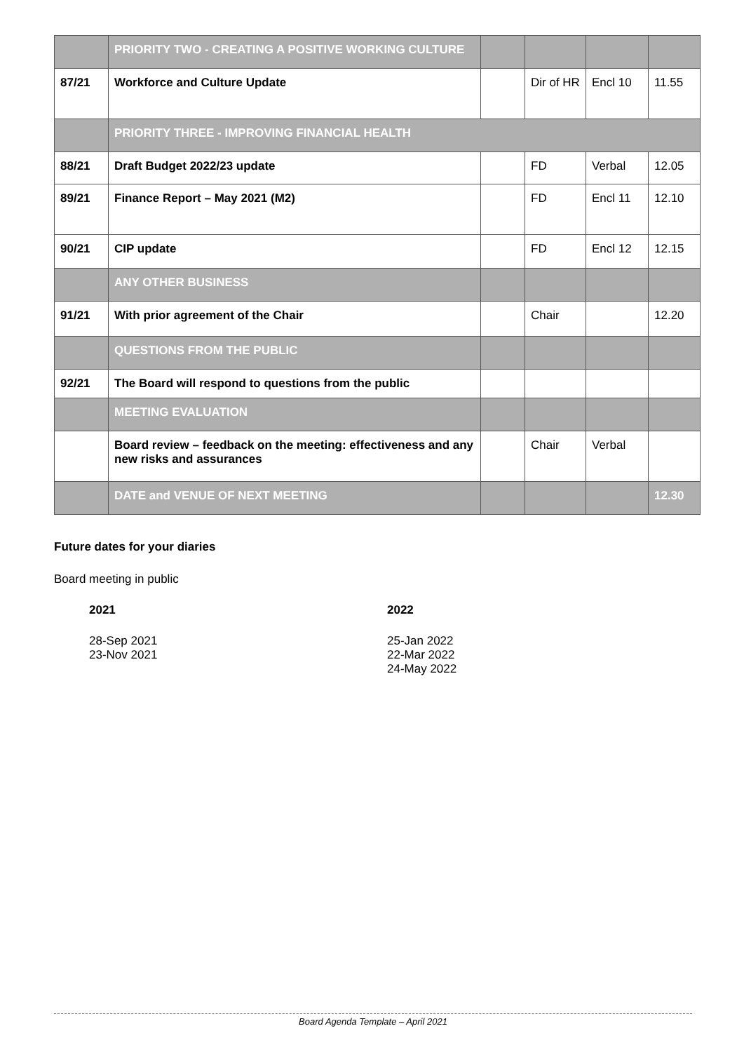| | PRIORITY TWO - CREATING A POSITIVE WORKING CULTURE | | | | |
| 87/21 | Workforce and Culture Update | | Dir of HR | Encl 10 | 11.55 |
| | PRIORITY THREE - IMPROVING FINANCIAL HEALTH | | | | |
| 88/21 | Draft Budget 2022/23 update | | FD | Verbal | 12.05 |
| 89/21 | Finance Report – May 2021 (M2) | | FD | Encl 11 | 12.10 |
| 90/21 | CIP update | | FD | Encl 12 | 12.15 |
| | ANY OTHER BUSINESS | | | | |
| 91/21 | With prior agreement of the Chair | | Chair | | 12.20 |
| | QUESTIONS FROM THE PUBLIC | | | | |
| 92/21 | The Board will respond to questions from the public | | | | |
| | MEETING EVALUATION | | | | |
| | Board review – feedback on the meeting: effectiveness and any new risks and assurances | | Chair | Verbal | |
| | DATE and VENUE OF NEXT MEETING | | | | 12.30 |
Future dates for your diaries
Board meeting in public
2021
28-Sep 2021
23-Nov 2021
2022
25-Jan 2022
22-Mar 2022
24-May 2022
Board Agenda Template – April 2021